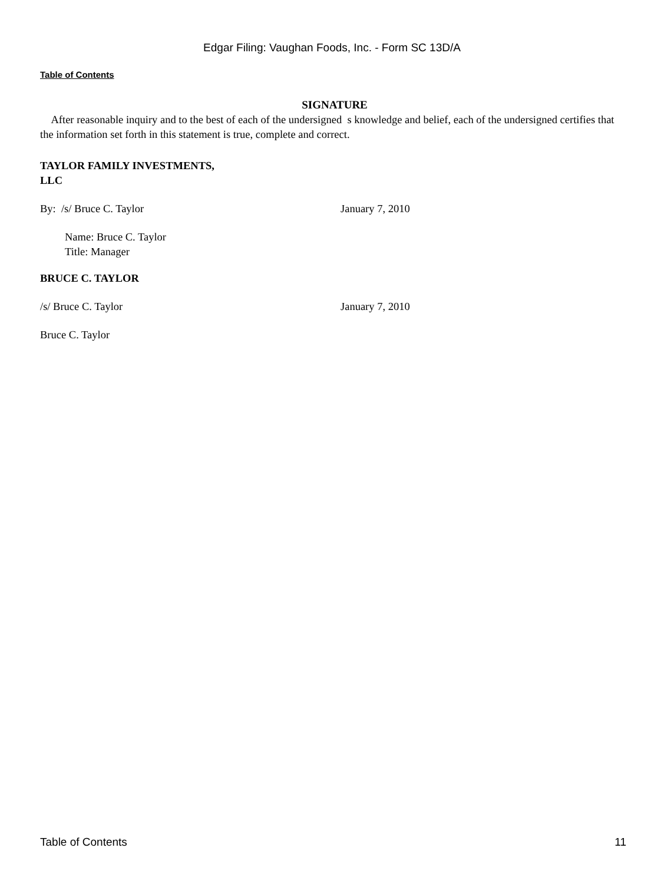Edgar Filing: Vaughan Foods, Inc. - Form SC 13D/A
Table of Contents
SIGNATURE
After reasonable inquiry and to the best of each of the undersigned s knowledge and belief, each of the undersigned certifies that the information set forth in this statement is true, complete and correct.
TAYLOR FAMILY INVESTMENTS,
LLC
By: /s/ Bruce C. Taylor January 7, 2010
Name: Bruce C. Taylor
Title: Manager
BRUCE C. TAYLOR
/s/ Bruce C. Taylor January 7, 2010
Bruce C. Taylor
Table of Contents 11